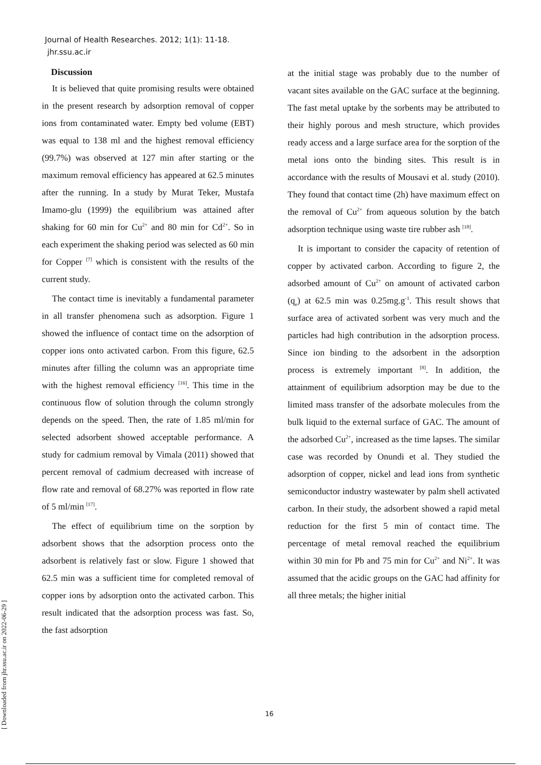Journal of Health Researches. 2012; 1(1): 11-18.
jhr.ssu.ac.ir
[ Downloaded from jhr.ssu.ac.ir on 2022-06-29 ]
Discussion
It is believed that quite promising results were obtained in the present research by adsorption removal of copper ions from contaminated water. Empty bed volume (EBT) was equal to 138 ml and the highest removal efficiency (99.7%) was observed at 127 min after starting or the maximum removal efficiency has appeared at 62.5 minutes after the running. In a study by Murat Teker, Mustafa Imamo-glu (1999) the equilibrium was attained after shaking for 60 min for Cu<sup>2+</sup> and 80 min for Cd<sup>2+</sup>. So in each experiment the shaking period was selected as 60 min for Copper <sup>[7]</sup> which is consistent with the results of the current study.
The contact time is inevitably a fundamental parameter in all transfer phenomena such as adsorption. Figure 1 showed the influence of contact time on the adsorption of copper ions onto activated carbon. From this figure, 62.5 minutes after filling the column was an appropriate time with the highest removal efficiency <sup>[16]</sup>. This time in the continuous flow of solution through the column strongly depends on the speed. Then, the rate of 1.85 ml/min for selected adsorbent showed acceptable performance. A study for cadmium removal by Vimala (2011) showed that percent removal of cadmium decreased with increase of flow rate and removal of 68.27% was reported in flow rate of 5 ml/min <sup>[17]</sup>.
The effect of equilibrium time on the sorption by adsorbent shows that the adsorption process onto the adsorbent is relatively fast or slow. Figure 1 showed that 62.5 min was a sufficient time for completed removal of copper ions by adsorption onto the activated carbon. This result indicated that the adsorption process was fast. So, the fast adsorption
at the initial stage was probably due to the number of vacant sites available on the GAC surface at the beginning. The fast metal uptake by the sorbents may be attributed to their highly porous and mesh structure, which provides ready access and a large surface area for the sorption of the metal ions onto the binding sites. This result is in accordance with the results of Mousavi et al. study (2010). They found that contact time (2h) have maximum effect on the removal of Cu<sup>2+</sup> from aqueous solution by the batch adsorption technique using waste tire rubber ash <sup>[18]</sup>.
It is important to consider the capacity of retention of copper by activated carbon. According to figure 2, the adsorbed amount of Cu<sup>2+</sup> on amount of activated carbon (q<sub>e</sub>) at 62.5 min was 0.25mg.g<sup>-1</sup>. This result shows that surface area of activated sorbent was very much and the particles had high contribution in the adsorption process. Since ion binding to the adsorbent in the adsorption process is extremely important <sup>[8]</sup>. In addition, the attainment of equilibrium adsorption may be due to the limited mass transfer of the adsorbate molecules from the bulk liquid to the external surface of GAC. The amount of the adsorbed Cu<sup>2+</sup>, increased as the time lapses. The similar case was recorded by Onundi et al. They studied the adsorption of copper, nickel and lead ions from synthetic semiconductor industry wastewater by palm shell activated carbon. In their study, the adsorbent showed a rapid metal reduction for the first 5 min of contact time. The percentage of metal removal reached the equilibrium within 30 min for Pb and 75 min for Cu<sup>2+</sup> and Ni<sup>2+</sup>. It was assumed that the acidic groups on the GAC had affinity for all three metals; the higher initial
16